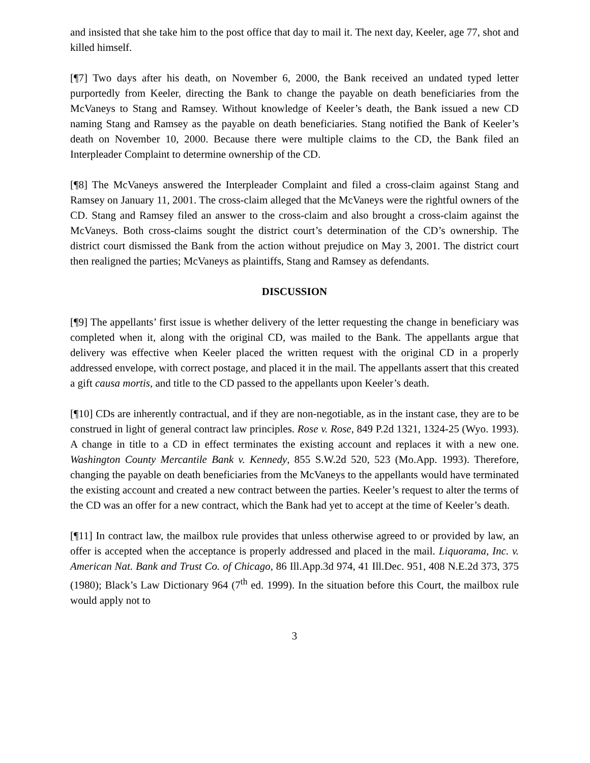and insisted that she take him to the post office that day to mail it. The next day, Keeler, age 77, shot and killed himself.
[¶7] Two days after his death, on November 6, 2000, the Bank received an undated typed letter purportedly from Keeler, directing the Bank to change the payable on death beneficiaries from the McVaneys to Stang and Ramsey. Without knowledge of Keeler’s death, the Bank issued a new CD naming Stang and Ramsey as the payable on death beneficiaries. Stang notified the Bank of Keeler’s death on November 10, 2000. Because there were multiple claims to the CD, the Bank filed an Interpleader Complaint to determine ownership of the CD.
[¶8] The McVaneys answered the Interpleader Complaint and filed a cross-claim against Stang and Ramsey on January 11, 2001. The cross-claim alleged that the McVaneys were the rightful owners of the CD. Stang and Ramsey filed an answer to the cross-claim and also brought a cross-claim against the McVaneys. Both cross-claims sought the district court’s determination of the CD’s ownership. The district court dismissed the Bank from the action without prejudice on May 3, 2001. The district court then realigned the parties; McVaneys as plaintiffs, Stang and Ramsey as defendants.
DISCUSSION
[¶9] The appellants’ first issue is whether delivery of the letter requesting the change in beneficiary was completed when it, along with the original CD, was mailed to the Bank. The appellants argue that delivery was effective when Keeler placed the written request with the original CD in a properly addressed envelope, with correct postage, and placed it in the mail. The appellants assert that this created a gift causa mortis, and title to the CD passed to the appellants upon Keeler’s death.
[¶10] CDs are inherently contractual, and if they are non-negotiable, as in the instant case, they are to be construed in light of general contract law principles. Rose v. Rose, 849 P.2d 1321, 1324-25 (Wyo. 1993). A change in title to a CD in effect terminates the existing account and replaces it with a new one. Washington County Mercantile Bank v. Kennedy, 855 S.W.2d 520, 523 (Mo.App. 1993). Therefore, changing the payable on death beneficiaries from the McVaneys to the appellants would have terminated the existing account and created a new contract between the parties. Keeler’s request to alter the terms of the CD was an offer for a new contract, which the Bank had yet to accept at the time of Keeler’s death.
[¶11] In contract law, the mailbox rule provides that unless otherwise agreed to or provided by law, an offer is accepted when the acceptance is properly addressed and placed in the mail. Liquorama, Inc. v. American Nat. Bank and Trust Co. of Chicago, 86 Ill.App.3d 974, 41 Ill.Dec. 951, 408 N.E.2d 373, 375 (1980); Black’s Law Dictionary 964 (7<sup>th</sup> ed. 1999). In the situation before this Court, the mailbox rule would apply not to
3